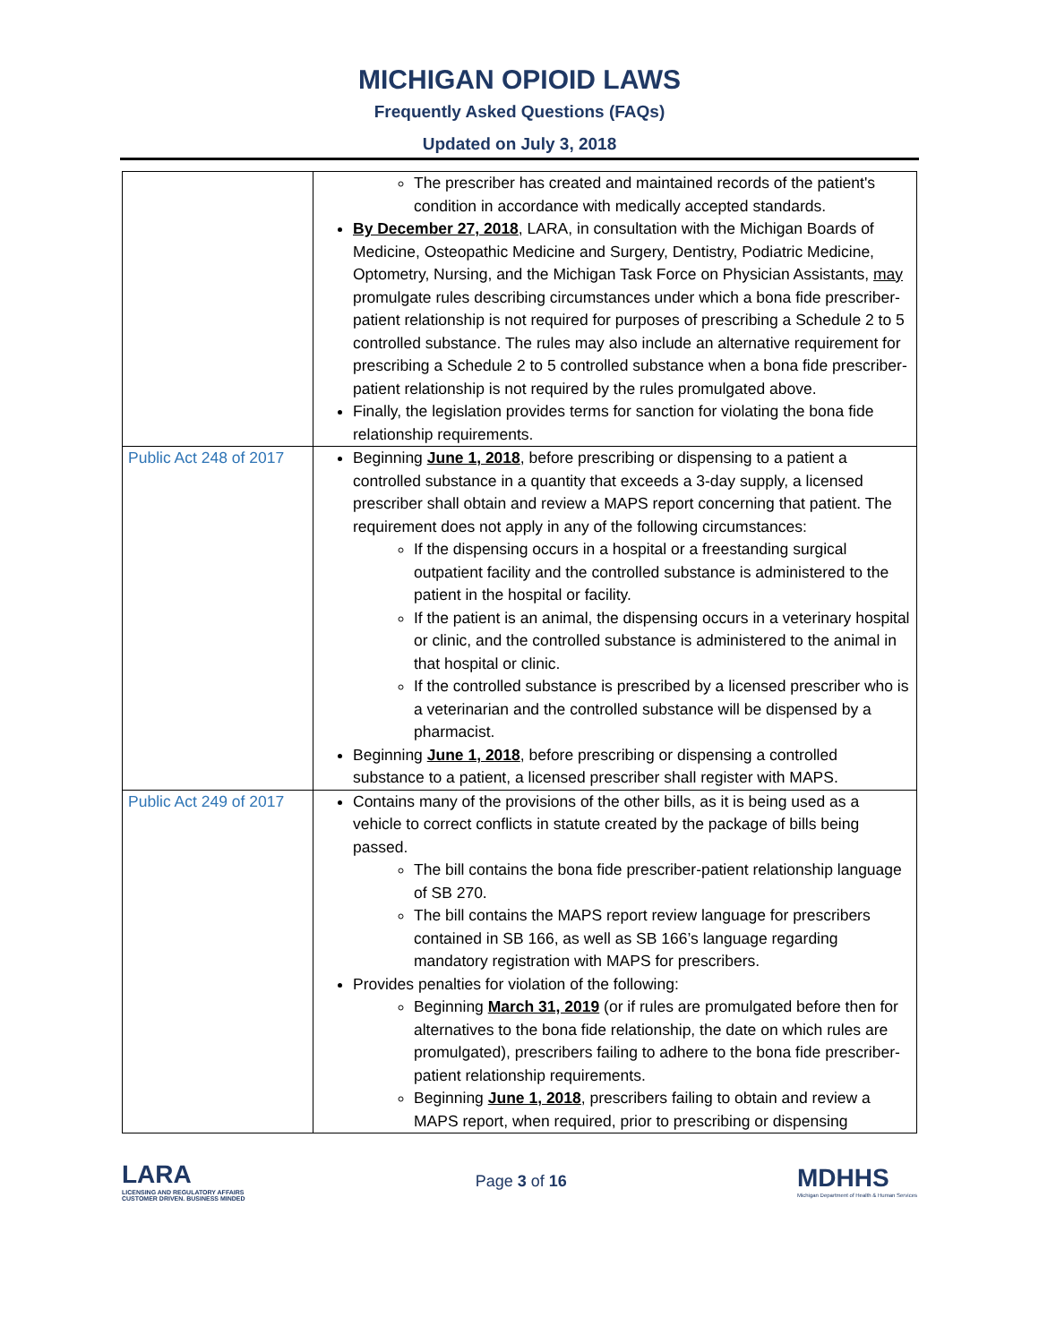MICHIGAN OPIOID LAWS
Frequently Asked Questions (FAQs)
Updated on July 3, 2018
| | The prescriber has created and maintained records of the patient's condition in accordance with medically accepted standards. By December 27, 2018 , LARA, in consultation with the Michigan Boards of Medicine, Osteopathic Medicine and Surgery, Dentistry, Podiatric Medicine, Optometry, Nursing, and the Michigan Task Force on Physician Assistants, may promulgate rules describing circumstances under which a bona fide prescriber-patient relationship is not required for purposes of prescribing a Schedule 2 to 5 controlled substance. The rules may also include an alternative requirement for prescribing a Schedule 2 to 5 controlled substance when a bona fide prescriber-patient relationship is not required by the rules promulgated above. Finally, the legislation provides terms for sanction for violating the bona fide relationship requirements. |
| Public Act 248 of 2017 | Beginning June 1, 2018 , before prescribing or dispensing to a patient a controlled substance in a quantity that exceeds a 3-day supply, a licensed prescriber shall obtain and review a MAPS report concerning that patient. The requirement does not apply in any of the following circumstances: If the dispensing occurs in a hospital or a freestanding surgical outpatient facility and the controlled substance is administered to the patient in the hospital or facility. If the patient is an animal, the dispensing occurs in a veterinary hospital or clinic, and the controlled substance is administered to the animal in that hospital or clinic. If the controlled substance is prescribed by a licensed prescriber who is a veterinarian and the controlled substance will be dispensed by a pharmacist. Beginning June 1, 2018 , before prescribing or dispensing a controlled substance to a patient, a licensed prescriber shall register with MAPS. |
| Public Act 249 of 2017 | Contains many of the provisions of the other bills, as it is being used as a vehicle to correct conflicts in statute created by the package of bills being passed. The bill contains the bona fide prescriber-patient relationship language of SB 270. The bill contains the MAPS report review language for prescribers contained in SB 166, as well as SB 166’s language regarding mandatory registration with MAPS for prescribers. Provides penalties for violation of the following: Beginning March 31, 2019 (or if rules are promulgated before then for alternatives to the bona fide relationship, the date on which rules are promulgated), prescribers failing to adhere to the bona fide prescriber-patient relationship requirements. Beginning June 1, 2018 , prescribers failing to obtain and review a MAPS report, when required, prior to prescribing or dispensing |
LARA
LICENSING AND REGULATORY AFFAIRS
CUSTOMER DRIVEN. BUSINESS MINDED
Page 3 of 16
MDHHS
Michigan Department of Health & Human Services